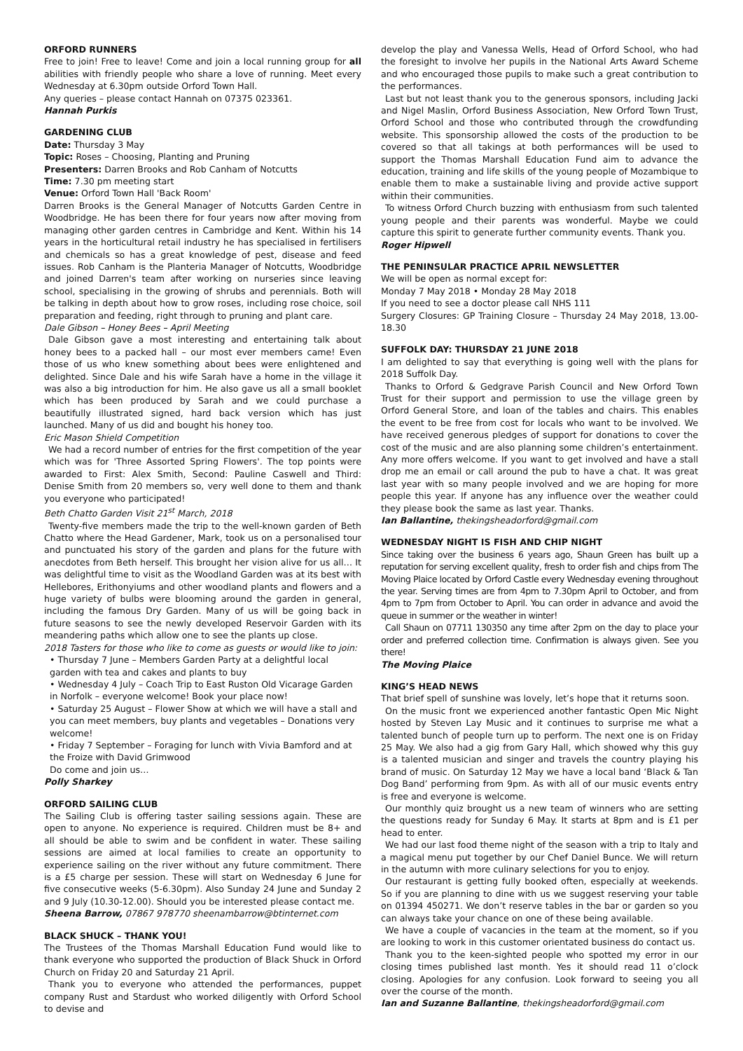ORFORD RUNNERS
Free to join! Free to leave! Come and join a local running group for all abilities with friendly people who share a love of running. Meet every Wednesday at 6.30pm outside Orford Town Hall.
Any queries – please contact Hannah on 07375 023361.
Hannah Purkis
GARDENING CLUB
Date: Thursday 3 May
Topic: Roses – Choosing, Planting and Pruning
Presenters: Darren Brooks and Rob Canham of Notcutts
Time: 7.30 pm meeting start
Venue: Orford Town Hall 'Back Room'
Darren Brooks is the General Manager of Notcutts Garden Centre in Woodbridge. He has been there for four years now after moving from managing other garden centres in Cambridge and Kent. Within his 14 years in the horticultural retail industry he has specialised in fertilisers and chemicals so has a great knowledge of pest, disease and feed issues. Rob Canham is the Planteria Manager of Notcutts, Woodbridge and joined Darren's team after working on nurseries since leaving school, specialising in the growing of shrubs and perennials. Both will be talking in depth about how to grow roses, including rose choice, soil preparation and feeding, right through to pruning and plant care.
Dale Gibson – Honey Bees – April Meeting
Dale Gibson gave a most interesting and entertaining talk about honey bees to a packed hall – our most ever members came! Even those of us who knew something about bees were enlightened and delighted. Since Dale and his wife Sarah have a home in the village it was also a big introduction for him. He also gave us all a small booklet which has been produced by Sarah and we could purchase a beautifully illustrated signed, hard back version which has just launched. Many of us did and bought his honey too.
Eric Mason Shield Competition
We had a record number of entries for the first competition of the year which was for 'Three Assorted Spring Flowers'. The top points were awarded to First: Alex Smith, Second: Pauline Caswell and Third: Denise Smith from 20 members so, very well done to them and thank you everyone who participated!
Beth Chatto Garden Visit 21<sup>st</sup> March, 2018
Twenty-five members made the trip to the well-known garden of Beth Chatto where the Head Gardener, Mark, took us on a personalised tour and punctuated his story of the garden and plans for the future with anecdotes from Beth herself. This brought her vision alive for us all… It was delightful time to visit as the Woodland Garden was at its best with Hellebores, Erithonyiums and other woodland plants and flowers and a huge variety of bulbs were blooming around the garden in general, including the famous Dry Garden. Many of us will be going back in future seasons to see the newly developed Reservoir Garden with its meandering paths which allow one to see the plants up close.
2018 Tasters for those who like to come as guests or would like to join:
• Thursday 7 June – Members Garden Party at a delightful local garden with tea and cakes and plants to buy
• Wednesday 4 July – Coach Trip to East Ruston Old Vicarage Garden in Norfolk – everyone welcome! Book your place now!
• Saturday 25 August – Flower Show at which we will have a stall and you can meet members, buy plants and vegetables – Donations very welcome!
• Friday 7 September – Foraging for lunch with Vivia Bamford and at the Froize with David Grimwood
Do come and join us…
Polly Sharkey
ORFORD SAILING CLUB
The Sailing Club is offering taster sailing sessions again. These are open to anyone. No experience is required. Children must be 8+ and all should be able to swim and be confident in water. These sailing sessions are aimed at local families to create an opportunity to experience sailing on the river without any future commitment. There is a £5 charge per session. These will start on Wednesday 6 June for five consecutive weeks (5-6.30pm). Also Sunday 24 June and Sunday 2 and 9 July (10.30-12.00). Should you be interested please contact me.
Sheena Barrow, 07867 978770 sheenambarrow@btinternet.com
BLACK SHUCK – THANK YOU!
The Trustees of the Thomas Marshall Education Fund would like to thank everyone who supported the production of Black Shuck in Orford Church on Friday 20 and Saturday 21 April.
Thank you to everyone who attended the performances, puppet company Rust and Stardust who worked diligently with Orford School to devise and
develop the play and Vanessa Wells, Head of Orford School, who had the foresight to involve her pupils in the National Arts Award Scheme and who encouraged those pupils to make such a great contribution to the performances.
Last but not least thank you to the generous sponsors, including Jacki and Nigel Maslin, Orford Business Association, New Orford Town Trust, Orford School and those who contributed through the crowdfunding website. This sponsorship allowed the costs of the production to be covered so that all takings at both performances will be used to support the Thomas Marshall Education Fund aim to advance the education, training and life skills of the young people of Mozambique to enable them to make a sustainable living and provide active support within their communities.
To witness Orford Church buzzing with enthusiasm from such talented young people and their parents was wonderful. Maybe we could capture this spirit to generate further community events. Thank you.
Roger Hipwell
THE PENINSULAR PRACTICE APRIL NEWSLETTER
We will be open as normal except for:
Monday 7 May 2018 • Monday 28 May 2018
If you need to see a doctor please call NHS 111
Surgery Closures: GP Training Closure – Thursday 24 May 2018, 13.00-18.30
SUFFOLK DAY: THURSDAY 21 JUNE 2018
I am delighted to say that everything is going well with the plans for 2018 Suffolk Day.
Thanks to Orford & Gedgrave Parish Council and New Orford Town Trust for their support and permission to use the village green by Orford General Store, and loan of the tables and chairs. This enables the event to be free from cost for locals who want to be involved. We have received generous pledges of support for donations to cover the cost of the music and are also planning some children’s entertainment. Any more offers welcome. If you want to get involved and have a stall drop me an email or call around the pub to have a chat. It was great last year with so many people involved and we are hoping for more people this year. If anyone has any influence over the weather could they please book the same as last year. Thanks.
Ian Ballantine, thekingsheadorford@gmail.com
WEDNESDAY NIGHT IS FISH AND CHIP NIGHT
Since taking over the business 6 years ago, Shaun Green has built up a reputation for serving excellent quality, fresh to order fish and chips from The Moving Plaice located by Orford Castle every Wednesday evening throughout the year. Serving times are from 4pm to 7.30pm April to October, and from 4pm to 7pm from October to April. You can order in advance and avoid the queue in summer or the weather in winter!
Call Shaun on 07711 130350 any time after 2pm on the day to place your order and preferred collection time. Confirmation is always given. See you there!
The Moving Plaice
KING’S HEAD NEWS
That brief spell of sunshine was lovely, let’s hope that it returns soon.
On the music front we experienced another fantastic Open Mic Night hosted by Steven Lay Music and it continues to surprise me what a talented bunch of people turn up to perform. The next one is on Friday 25 May. We also had a gig from Gary Hall, which showed why this guy is a talented musician and singer and travels the country playing his brand of music. On Saturday 12 May we have a local band ‘Black & Tan Dog Band’ performing from 9pm. As with all of our music events entry is free and everyone is welcome.
Our monthly quiz brought us a new team of winners who are setting the questions ready for Sunday 6 May. It starts at 8pm and is £1 per head to enter.
We had our last food theme night of the season with a trip to Italy and a magical menu put together by our Chef Daniel Bunce. We will return in the autumn with more culinary selections for you to enjoy.
Our restaurant is getting fully booked often, especially at weekends. So if you are planning to dine with us we suggest reserving your table on 01394 450271. We don’t reserve tables in the bar or garden so you can always take your chance on one of these being available.
We have a couple of vacancies in the team at the moment, so if you are looking to work in this customer orientated business do contact us.
Thank you to the keen-sighted people who spotted my error in our closing times published last month. Yes it should read 11 o’clock closing. Apologies for any confusion. Look forward to seeing you all over the course of the month.
Ian and Suzanne Ballantine, thekingsheadorford@gmail.com